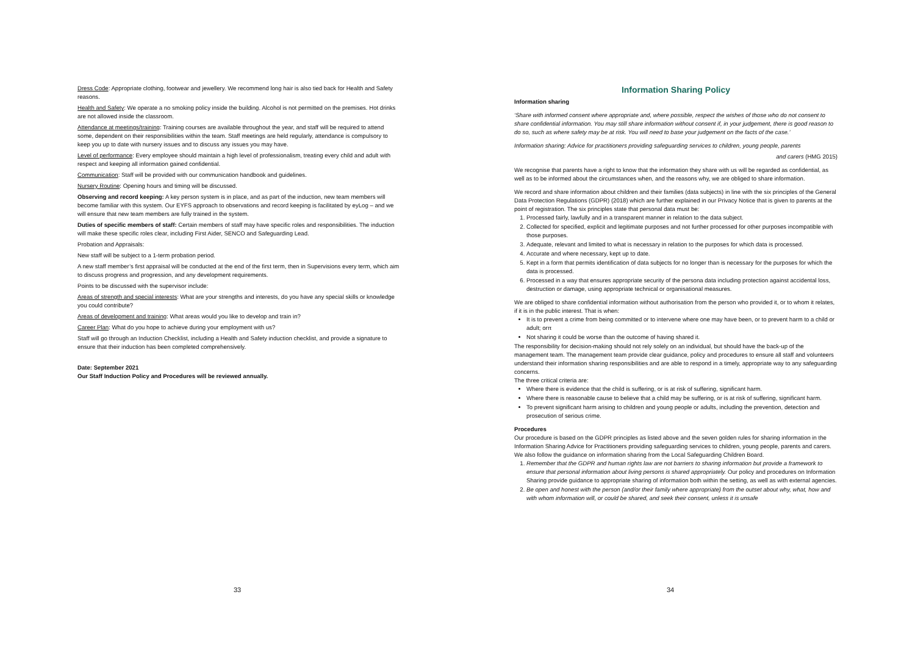Dress Code: Appropriate clothing, footwear and jewellery. We recommend long hair is also tied back for Health and Safety reasons.
Health and Safety: We operate a no smoking policy inside the building. Alcohol is not permitted on the premises. Hot drinks are not allowed inside the classroom.
Attendance at meetings/training: Training courses are available throughout the year, and staff will be required to attend some, dependent on their responsibilities within the team. Staff meetings are held regularly, attendance is compulsory to keep you up to date with nursery issues and to discuss any issues you may have.
Level of performance: Every employee should maintain a high level of professionalism, treating every child and adult with respect and keeping all information gained confidential.
Communication: Staff will be provided with our communication handbook and guidelines.
Nursery Routine: Opening hours and timing will be discussed.
Observing and record keeping: A key person system is in place, and as part of the induction, new team members will become familiar with this system. Our EYFS approach to observations and record keeping is facilitated by eyLog – and we will ensure that new team members are fully trained in the system.
Duties of specific members of staff: Certain members of staff may have specific roles and responsibilities. The induction will make these specific roles clear, including First Aider, SENCO and Safeguarding Lead.
Probation and Appraisals:
New staff will be subject to a 1-term probation period.
A new staff member’s first appraisal will be conducted at the end of the first term, then in Supervisions every term, which aim to discuss progress and progression, and any development requirements.
Points to be discussed with the supervisor include:
Areas of strength and special interests: What are your strengths and interests, do you have any special skills or knowledge you could contribute?
Areas of development and training: What areas would you like to develop and train in?
Career Plan: What do you hope to achieve during your employment with us?
Staff will go through an Induction Checklist, including a Health and Safety induction checklist, and provide a signature to ensure that their induction has been completed comprehensively.
Date: September 2021
Our Staff Induction Policy and Procedures will be reviewed annually.
33
Information Sharing Policy
Information sharing
‘Share with informed consent where appropriate and, where possible, respect the wishes of those who do not consent to share confidential information. You may still share information without consent if, in your judgement, there is good reason to do so, such as where safety may be at risk. You will need to base your judgement on the facts of the case.’
Information sharing: Advice for practitioners providing safeguarding services to children, young people, parents
and carers (HMG 2015)
We recognise that parents have a right to know that the information they share with us will be regarded as confidential, as well as to be informed about the circumstances when, and the reasons why, we are obliged to share information.
We record and share information about children and their families (data subjects) in line with the six principles of the General Data Protection Regulations (GDPR) (2018) which are further explained in our Privacy Notice that is given to parents at the point of registration. The six principles state that personal data must be:
1. Processed fairly, lawfully and in a transparent manner in relation to the data subject.
2. Collected for specified, explicit and legitimate purposes and not further processed for other purposes incompatible with those purposes.
3. Adequate, relevant and limited to what is necessary in relation to the purposes for which data is processed.
4. Accurate and where necessary, kept up to date.
5. Kept in a form that permits identification of data subjects for no longer than is necessary for the purposes for which the data is processed.
6. Processed in a way that ensures appropriate security of the persona data including protection against accidental loss, destruction or damage, using appropriate technical or organisational measures.
We are obliged to share confidential information without authorisation from the person who provided it, or to whom it relates, if it is in the public interest. That is when:
It is to prevent a crime from being committed or to intervene where one may have been, or to prevent harm to a child or adult; orπ
Not sharing it could be worse than the outcome of having shared it.
The responsibility for decision-making should not rely solely on an individual, but should have the back-up of the management team. The management team provide clear guidance, policy and procedures to ensure all staff and volunteers understand their information sharing responsibilities and are able to respond in a timely, appropriate way to any safeguarding concerns.
The three critical criteria are:
Where there is evidence that the child is suffering, or is at risk of suffering, significant harm.
Where there is reasonable cause to believe that a child may be suffering, or is at risk of suffering, significant harm.
To prevent significant harm arising to children and young people or adults, including the prevention, detection and prosecution of serious crime.
Procedures
Our procedure is based on the GDPR principles as listed above and the seven golden rules for sharing information in the Information Sharing Advice for Practitioners providing safeguarding services to children, young people, parents and carers. We also follow the guidance on information sharing from the Local Safeguarding Children Board.
1. Remember that the GDPR and human rights law are not barriers to sharing information but provide a framework to ensure that personal information about living persons is shared appropriately. Our policy and procedures on Information Sharing provide guidance to appropriate sharing of information both within the setting, as well as with external agencies.
2. Be open and honest with the person (and/or their family where appropriate) from the outset about why, what, how and with whom information will, or could be shared, and seek their consent, unless it is unsafe
34